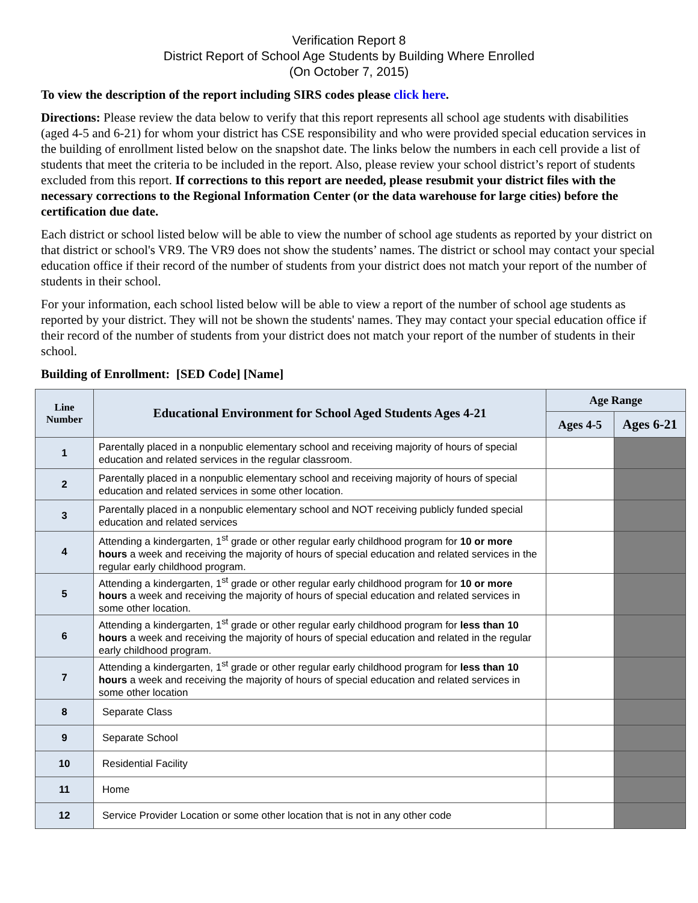Verification Report 8
District Report of School Age Students by Building Where Enrolled
(On October 7, 2015)
To view the description of the report including SIRS codes please click here.
Directions: Please review the data below to verify that this report represents all school age students with disabilities (aged 4-5 and 6-21) for whom your district has CSE responsibility and who were provided special education services in the building of enrollment listed below on the snapshot date. The links below the numbers in each cell provide a list of students that meet the criteria to be included in the report. Also, please review your school district’s report of students excluded from this report. If corrections to this report are needed, please resubmit your district files with the necessary corrections to the Regional Information Center (or the data warehouse for large cities) before the certification due date.
Each district or school listed below will be able to view the number of school age students as reported by your district on that district or school's VR9. The VR9 does not show the students’ names. The district or school may contact your special education office if their record of the number of students from your district does not match your report of the number of students in their school.
For your information, each school listed below will be able to view a report of the number of school age students as reported by your district. They will not be shown the students' names. They may contact your special education office if their record of the number of students from your district does not match your report of the number of students in their school.
Building of Enrollment: [SED Code] [Name]
| Line Number | Educational Environment for School Aged Students Ages 4-21 | Age Range | |
| --- | --- | --- | --- |
| | | Ages 4-5 | Ages 6-21 |
| 1 | Parentally placed in a nonpublic elementary school and receiving majority of hours of special education and related services in the regular classroom. | | |
| 2 | Parentally placed in a nonpublic elementary school and receiving majority of hours of special education and related services in some other location. | | |
| 3 | Parentally placed in a nonpublic elementary school and NOT receiving publicly funded special education and related services | | |
| 4 | Attending a kindergarten, 1<sup>st</sup> grade or other regular early childhood program for 10 or more hours a week and receiving the majority of hours of special education and related services in the regular early childhood program. | | |
| 5 | Attending a kindergarten, 1<sup>st</sup> grade or other regular early childhood program for 10 or more hours a week and receiving the majority of hours of special education and related services in some other location. | | |
| 6 | Attending a kindergarten, 1<sup>st</sup> grade or other regular early childhood program for less than 10 hours a week and receiving the majority of hours of special education and related in the regular early childhood program. | | |
| 7 | Attending a kindergarten, 1<sup>st</sup> grade or other regular early childhood program for less than 10 hours a week and receiving the majority of hours of special education and related services in some other location | | |
| 8 | Separate Class | | |
| 9 | Separate School | | |
| 10 | Residential Facility | | |
| 11 | Home | | |
| 12 | Service Provider Location or some other location that is not in any other code | | |